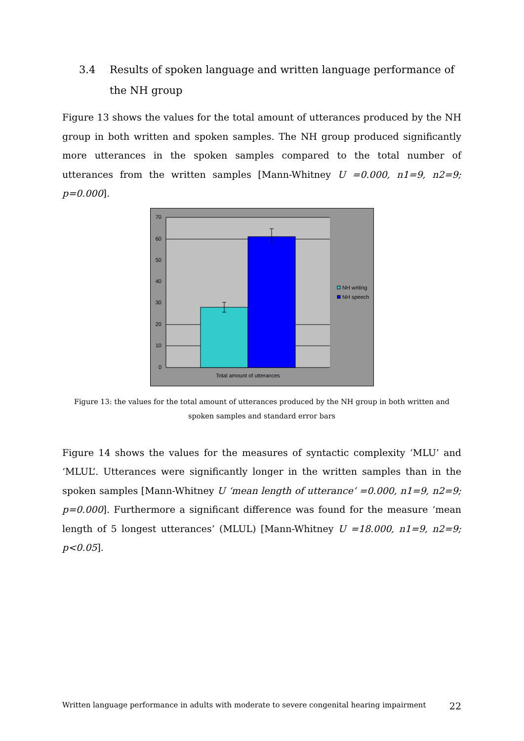3.4 Results of spoken language and written language performance of the NH group
Figure 13 shows the values for the total amount of utterances produced by the NH group in both written and spoken samples. The NH group produced significantly more utterances in the spoken samples compared to the total number of utterances from the written samples [Mann-Whitney U =0.000, n1=9, n2=9; p=0.000].
70
60
50
40
30
20
10
0
Total amount of utterances
NH writing
NH speech
Figure 13: the values for the total amount of utterances produced by the NH group in both written and spoken samples and standard error bars
Figure 14 shows the values for the measures of syntactic complexity ‘MLU’ and ‘MLUL’. Utterances were significantly longer in the written samples than in the spoken samples [Mann-Whitney U ‘mean length of utterance’ =0.000, n1=9, n2=9; p=0.000]. Furthermore a significant difference was found for the measure ‘mean length of 5 longest utterances’ (MLUL) [Mann-Whitney U =18.000, n1=9, n2=9; p<0.05].
Written language performance in adults with moderate to severe congenital hearing impairment 22